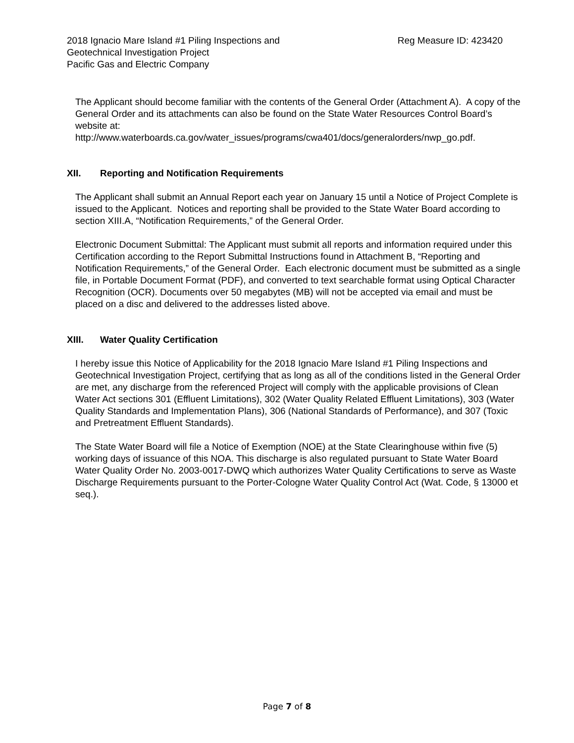2018 Ignacio Mare Island #1 Piling Inspections and
Geotechnical Investigation Project
Pacific Gas and Electric Company
Reg Measure ID: 423420
The Applicant should become familiar with the contents of the General Order (Attachment A). A copy of the General Order and its attachments can also be found on the State Water Resources Control Board’s website at:
http://www.waterboards.ca.gov/water_issues/programs/cwa401/docs/generalorders/nwp_go.pdf.
XII. Reporting and Notification Requirements
The Applicant shall submit an Annual Report each year on January 15 until a Notice of Project Complete is issued to the Applicant. Notices and reporting shall be provided to the State Water Board according to section XIII.A, “Notification Requirements,” of the General Order.
Electronic Document Submittal: The Applicant must submit all reports and information required under this Certification according to the Report Submittal Instructions found in Attachment B, “Reporting and Notification Requirements,” of the General Order. Each electronic document must be submitted as a single file, in Portable Document Format (PDF), and converted to text searchable format using Optical Character Recognition (OCR). Documents over 50 megabytes (MB) will not be accepted via email and must be placed on a disc and delivered to the addresses listed above.
XIII. Water Quality Certification
I hereby issue this Notice of Applicability for the 2018 Ignacio Mare Island #1 Piling Inspections and Geotechnical Investigation Project, certifying that as long as all of the conditions listed in the General Order are met, any discharge from the referenced Project will comply with the applicable provisions of Clean Water Act sections 301 (Effluent Limitations), 302 (Water Quality Related Effluent Limitations), 303 (Water Quality Standards and Implementation Plans), 306 (National Standards of Performance), and 307 (Toxic and Pretreatment Effluent Standards).
The State Water Board will file a Notice of Exemption (NOE) at the State Clearinghouse within five (5) working days of issuance of this NOA. This discharge is also regulated pursuant to State Water Board Water Quality Order No. 2003-0017-DWQ which authorizes Water Quality Certifications to serve as Waste Discharge Requirements pursuant to the Porter-Cologne Water Quality Control Act (Wat. Code, § 13000 et seq.).
Page 7 of 8